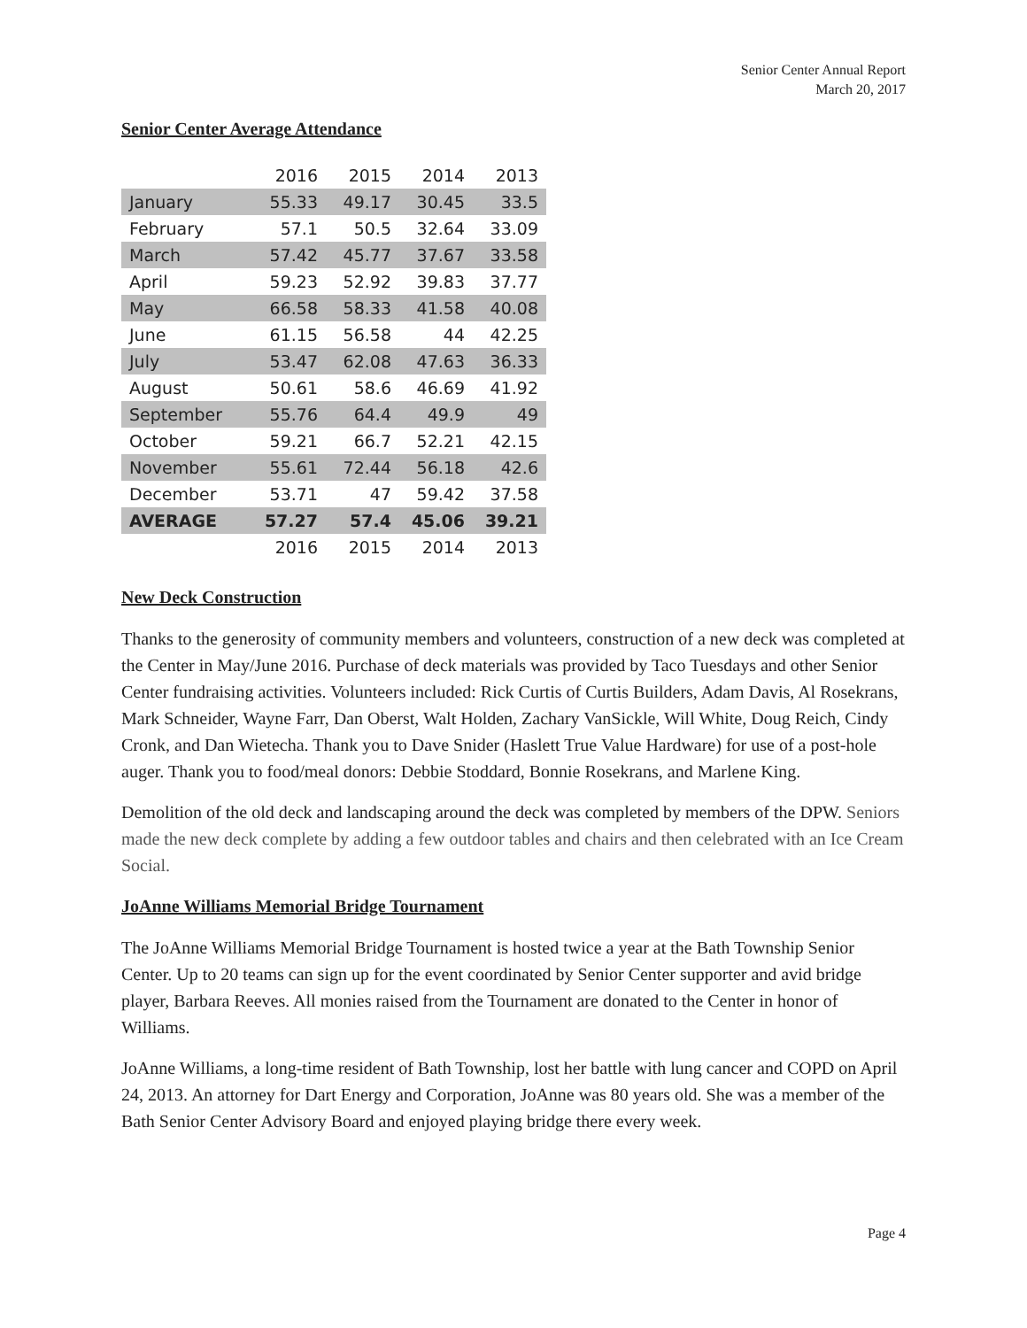Senior Center Annual Report
March 20, 2017
Senior Center Average Attendance
| | 2016 | 2015 | 2014 | 2013 |
| --- | --- | --- | --- | --- |
| January | 55.33 | 49.17 | 30.45 | 33.5 |
| February | 57.1 | 50.5 | 32.64 | 33.09 |
| March | 57.42 | 45.77 | 37.67 | 33.58 |
| April | 59.23 | 52.92 | 39.83 | 37.77 |
| May | 66.58 | 58.33 | 41.58 | 40.08 |
| June | 61.15 | 56.58 | 44 | 42.25 |
| July | 53.47 | 62.08 | 47.63 | 36.33 |
| August | 50.61 | 58.6 | 46.69 | 41.92 |
| September | 55.76 | 64.4 | 49.9 | 49 |
| October | 59.21 | 66.7 | 52.21 | 42.15 |
| November | 55.61 | 72.44 | 56.18 | 42.6 |
| December | 53.71 | 47 | 59.42 | 37.58 |
| AVERAGE | 57.27 | 57.4 | 45.06 | 39.21 |
| | 2016 | 2015 | 2014 | 2013 |
New Deck Construction
Thanks to the generosity of community members and volunteers, construction of a new deck was completed at the Center in May/June 2016. Purchase of deck materials was provided by Taco Tuesdays and other Senior Center fundraising activities. Volunteers included: Rick Curtis of Curtis Builders, Adam Davis, Al Rosekrans, Mark Schneider, Wayne Farr, Dan Oberst, Walt Holden, Zachary VanSickle, Will White, Doug Reich, Cindy Cronk, and Dan Wietecha. Thank you to Dave Snider (Haslett True Value Hardware) for use of a post-hole auger. Thank you to food/meal donors: Debbie Stoddard, Bonnie Rosekrans, and Marlene King.
Demolition of the old deck and landscaping around the deck was completed by members of the DPW. Seniors made the new deck complete by adding a few outdoor tables and chairs and then celebrated with an Ice Cream Social.
JoAnne Williams Memorial Bridge Tournament
The JoAnne Williams Memorial Bridge Tournament is hosted twice a year at the Bath Township Senior Center. Up to 20 teams can sign up for the event coordinated by Senior Center supporter and avid bridge player, Barbara Reeves. All monies raised from the Tournament are donated to the Center in honor of Williams.
JoAnne Williams, a long-time resident of Bath Township, lost her battle with lung cancer and COPD on April 24, 2013. An attorney for Dart Energy and Corporation, JoAnne was 80 years old. She was a member of the Bath Senior Center Advisory Board and enjoyed playing bridge there every week.
Page 4